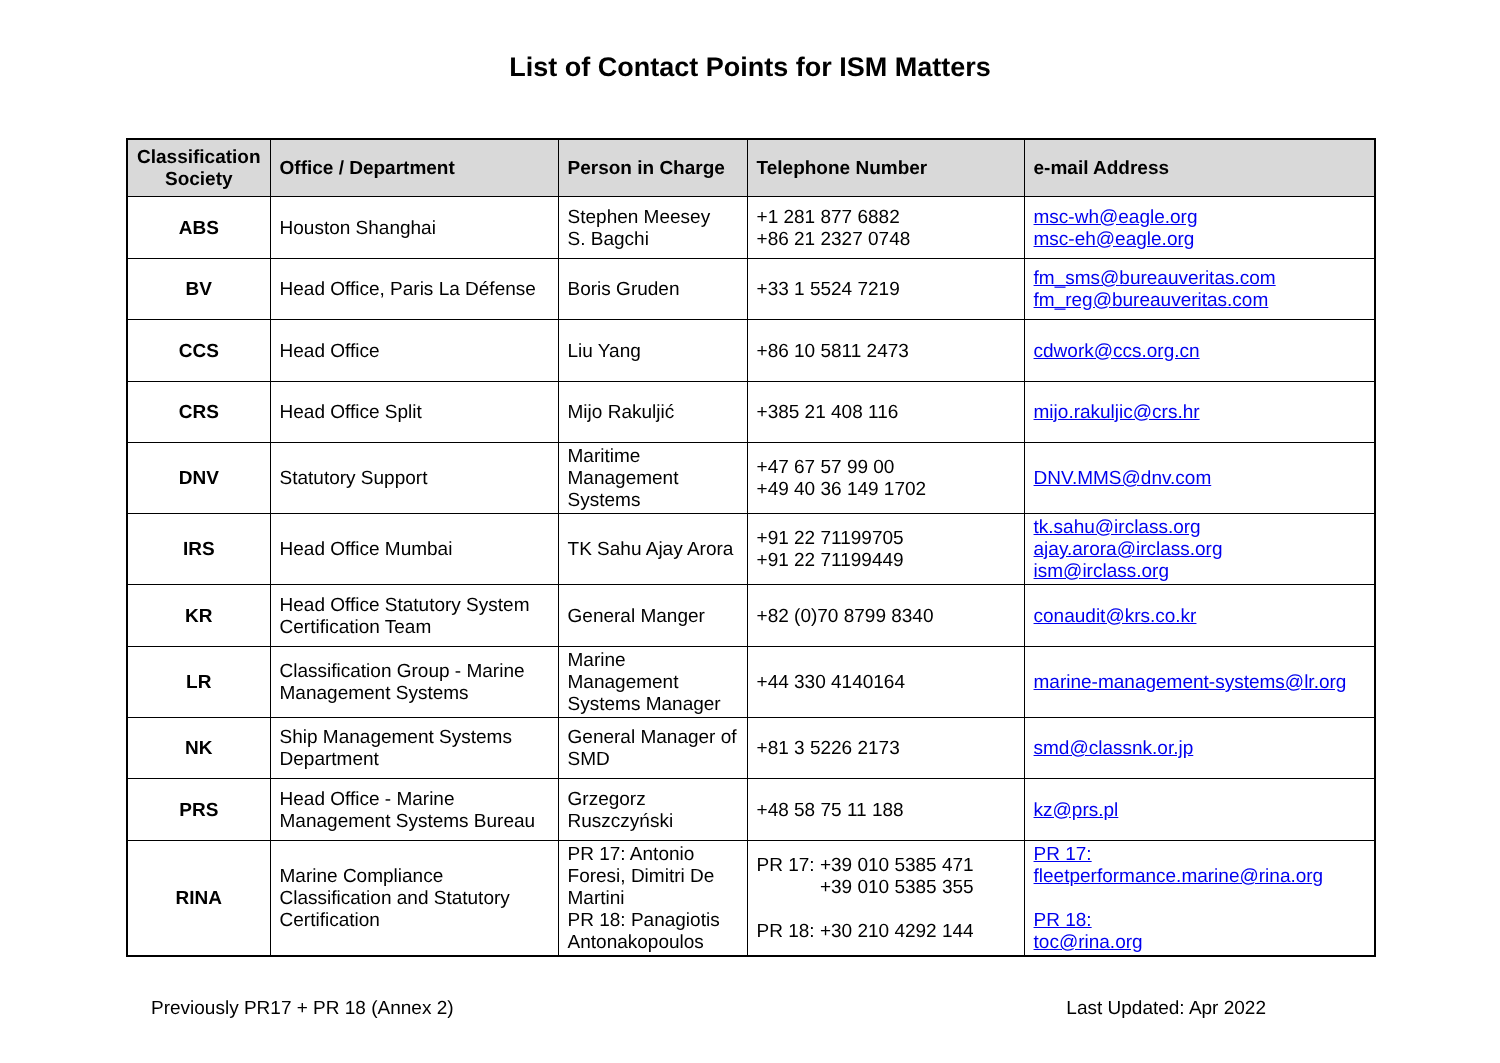List of Contact Points for ISM Matters
| Classification Society | Office / Department | Person in Charge | Telephone Number | e-mail Address |
| --- | --- | --- | --- | --- |
| ABS | Houston Shanghai | Stephen Meesey S. Bagchi | +1 281 877 6882 +86 21 2327 0748 | msc-wh@eagle.org msc-eh@eagle.org |
| BV | Head Office, Paris La Défense | Boris Gruden | +33 1 5524 7219 | fm_sms@bureauveritas.com fm_reg@bureauveritas.com |
| CCS | Head Office | Liu Yang | +86 10 5811 2473 | cdwork@ccs.org.cn |
| CRS | Head Office Split | Mijo Rakuljić | +385 21 408 116 | mijo.rakuljic@crs.hr |
| DNV | Statutory Support | Maritime Management Systems | +47 67 57 99 00 +49 40 36 149 1702 | DNV.MMS@dnv.com |
| IRS | Head Office Mumbai | TK Sahu Ajay Arora | +91 22 71199705 +91 22 71199449 | tk.sahu@irclass.org ajay.arora@irclass.org ism@irclass.org |
| KR | Head Office Statutory System Certification Team | General Manger | +82 (0)70 8799 8340 | conaudit@krs.co.kr |
| LR | Classification Group - Marine Management Systems | Marine Management Systems Manager | +44 330 4140164 | marine-management-systems@lr.org |
| NK | Ship Management Systems Department | General Manager of SMD | +81 3 5226 2173 | smd@classnk.or.jp |
| PRS | Head Office - Marine Management Systems Bureau | Grzegorz Ruszczyński | +48 58 75 11 188 | kz@prs.pl |
| RINA | Marine Compliance Classification and Statutory Certification | PR 17: Antonio Foresi, Dimitri De Martini PR 18: Panagiotis Antonakopoulos | PR 17: +39 010 5385 471 +39 010 5385 355 PR 18: +30 210 4292 144 | PR 17: fleetperformance.marine@rina.org PR 18: toc@rina.org |
Previously PR17 + PR 18 (Annex 2) Last Updated: Apr 2022